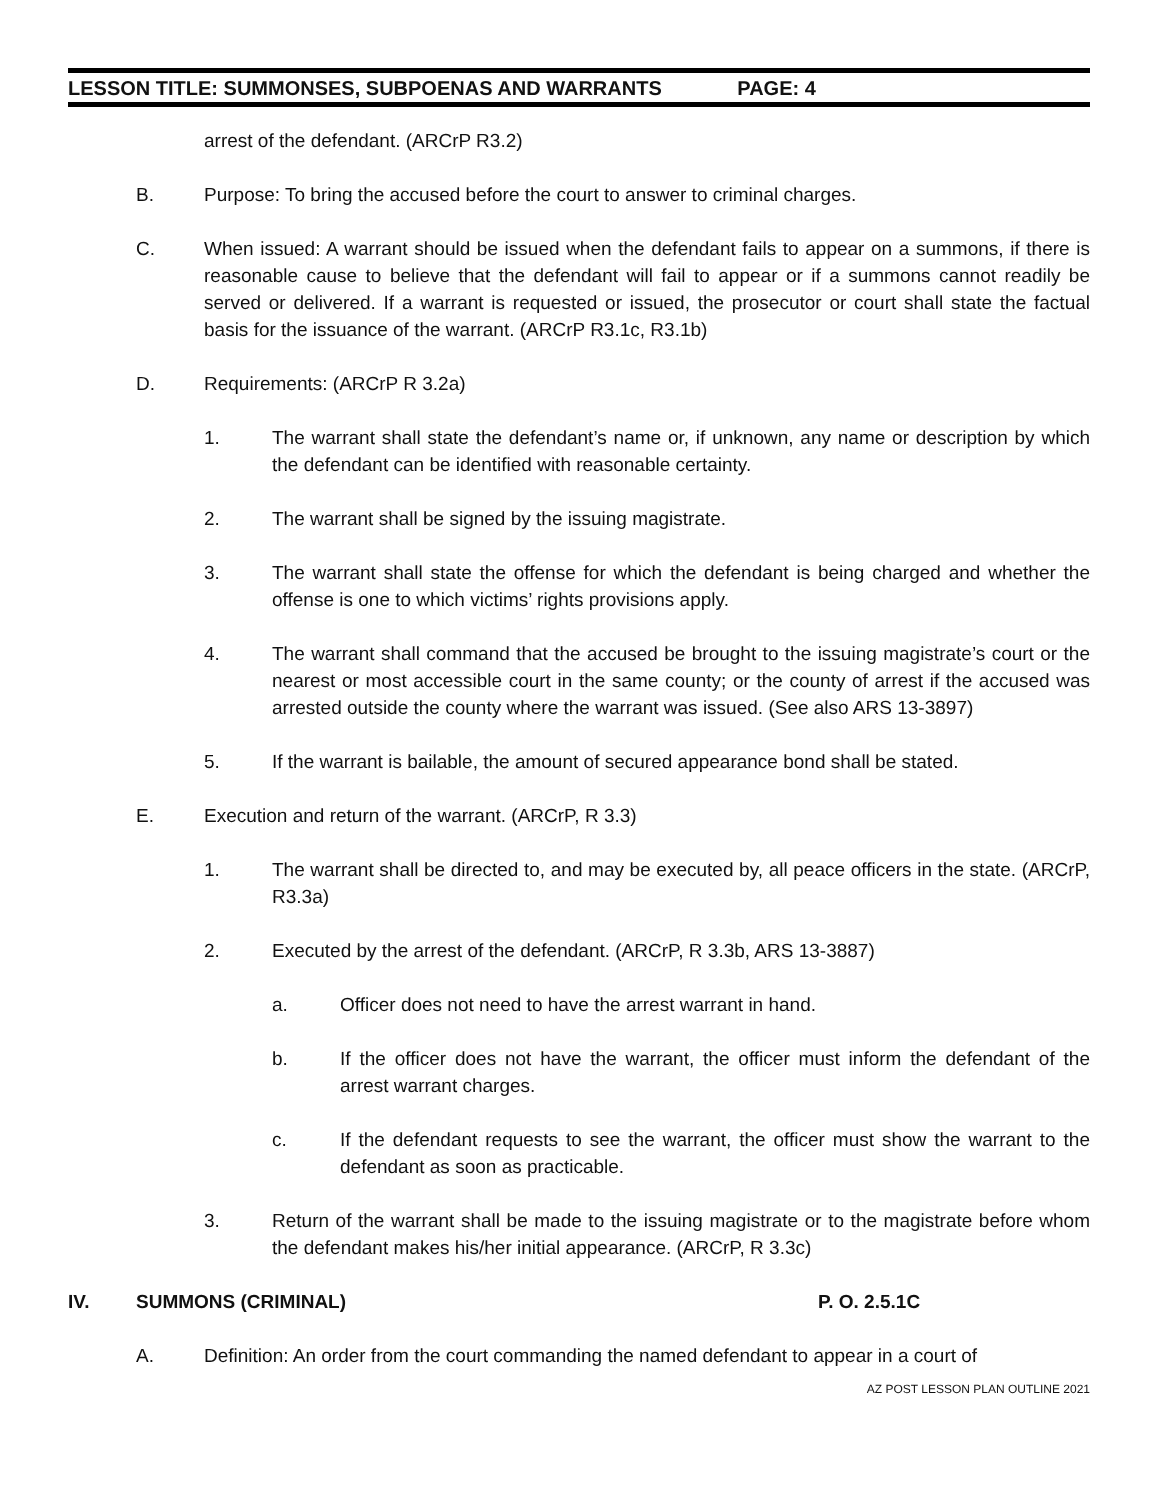LESSON TITLE: SUMMONSES, SUBPOENAS AND WARRANTS PAGE: 4
arrest of the defendant. (ARCrP R3.2)
B. Purpose: To bring the accused before the court to answer to criminal charges.
C. When issued: A warrant should be issued when the defendant fails to appear on a summons, if there is reasonable cause to believe that the defendant will fail to appear or if a summons cannot readily be served or delivered. If a warrant is requested or issued, the prosecutor or court shall state the factual basis for the issuance of the warrant. (ARCrP R3.1c, R3.1b)
D. Requirements: (ARCrP R 3.2a)
1. The warrant shall state the defendant’s name or, if unknown, any name or description by which the defendant can be identified with reasonable certainty.
2. The warrant shall be signed by the issuing magistrate.
3. The warrant shall state the offense for which the defendant is being charged and whether the offense is one to which victims’ rights provisions apply.
4. The warrant shall command that the accused be brought to the issuing magistrate’s court or the nearest or most accessible court in the same county; or the county of arrest if the accused was arrested outside the county where the warrant was issued. (See also ARS 13-3897)
5. If the warrant is bailable, the amount of secured appearance bond shall be stated.
E. Execution and return of the warrant. (ARCrP, R 3.3)
1. The warrant shall be directed to, and may be executed by, all peace officers in the state. (ARCrP, R3.3a)
2. Executed by the arrest of the defendant. (ARCrP, R 3.3b, ARS 13-3887)
a. Officer does not need to have the arrest warrant in hand.
b. If the officer does not have the warrant, the officer must inform the defendant of the arrest warrant charges.
c. If the defendant requests to see the warrant, the officer must show the warrant to the defendant as soon as practicable.
3. Return of the warrant shall be made to the issuing magistrate or to the magistrate before whom the defendant makes his/her initial appearance. (ARCrP, R 3.3c)
IV. SUMMONS (CRIMINAL) P. O. 2.5.1C
A. Definition: An order from the court commanding the named defendant to appear in a court of
AZ POST LESSON PLAN OUTLINE 2021